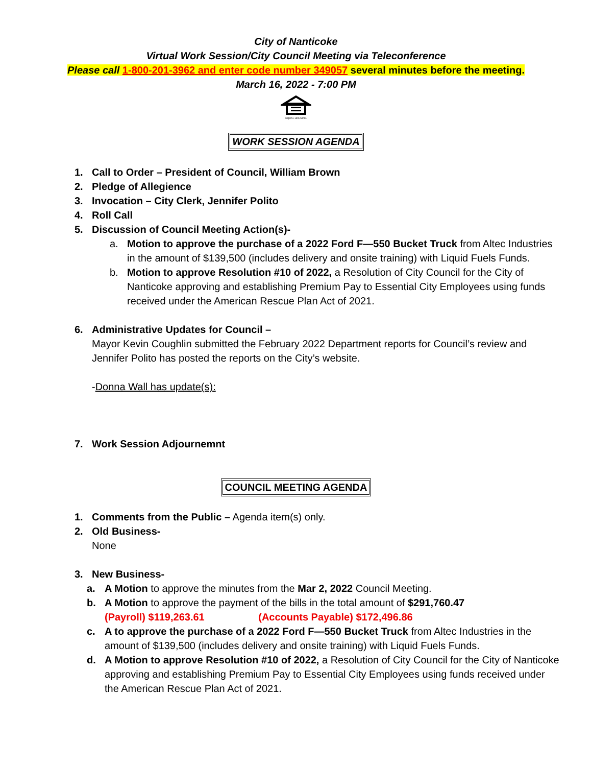City of Nanticoke
Virtual Work Session/City Council Meeting via Teleconference
Please call 1-800-201-3962 and enter code number 349057 several minutes before the meeting.
March 16, 2022 - 7:00 PM
EQUAL HOUSING
WORK SESSION AGENDA
1. Call to Order – President of Council, William Brown
2. Pledge of Allegience
3. Invocation – City Clerk, Jennifer Polito
4. Roll Call
5. Discussion of Council Meeting Action(s)-
a. Motion to approve the purchase of a 2022 Ford F—550 Bucket Truck from Altec Industries in the amount of $139,500 (includes delivery and onsite training) with Liquid Fuels Funds.
b. Motion to approve Resolution #10 of 2022, a Resolution of City Council for the City of Nanticoke approving and establishing Premium Pay to Essential City Employees using funds received under the American Rescue Plan Act of 2021.
6. Administrative Updates for Council –
Mayor Kevin Coughlin submitted the February 2022 Department reports for Council’s review and Jennifer Polito has posted the reports on the City’s website.
-Donna Wall has update(s):
7. Work Session Adjournemnt
COUNCIL MEETING AGENDA
1. Comments from the Public – Agenda item(s) only.
2. Old Business-
None
3. New Business-
a. A Motion to approve the minutes from the Mar 2, 2022 Council Meeting.
b. A Motion to approve the payment of the bills in the total amount of $291,760.47
(Payroll) $119,263.61 (Accounts Payable) $172,496.86
c. A to approve the purchase of a 2022 Ford F—550 Bucket Truck from Altec Industries in the amount of $139,500 (includes delivery and onsite training) with Liquid Fuels Funds.
d. A Motion to approve Resolution #10 of 2022, a Resolution of City Council for the City of Nanticoke approving and establishing Premium Pay to Essential City Employees using funds received under the American Rescue Plan Act of 2021.